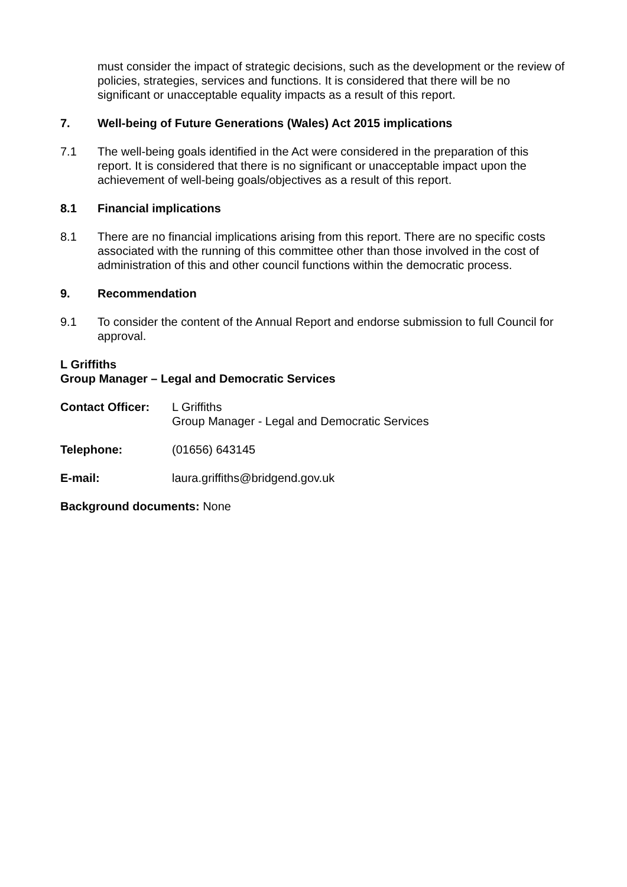must consider the impact of strategic decisions, such as the development or the review of policies, strategies, services and functions. It is considered that there will be no significant or unacceptable equality impacts as a result of this report.
7. Well-being of Future Generations (Wales) Act 2015 implications
7.1 The well-being goals identified in the Act were considered in the preparation of this report. It is considered that there is no significant or unacceptable impact upon the achievement of well-being goals/objectives as a result of this report.
8.1 Financial implications
8.1 There are no financial implications arising from this report. There are no specific costs associated with the running of this committee other than those involved in the cost of administration of this and other council functions within the democratic process.
9. Recommendation
9.1 To consider the content of the Annual Report and endorse submission to full Council for approval.
L Griffiths
Group Manager – Legal and Democratic Services
Contact Officer:
L Griffiths
Group Manager - Legal and Democratic Services
Telephone: (01656) 643145
E-mail: laura.griffiths@bridgend.gov.uk
Background documents: None